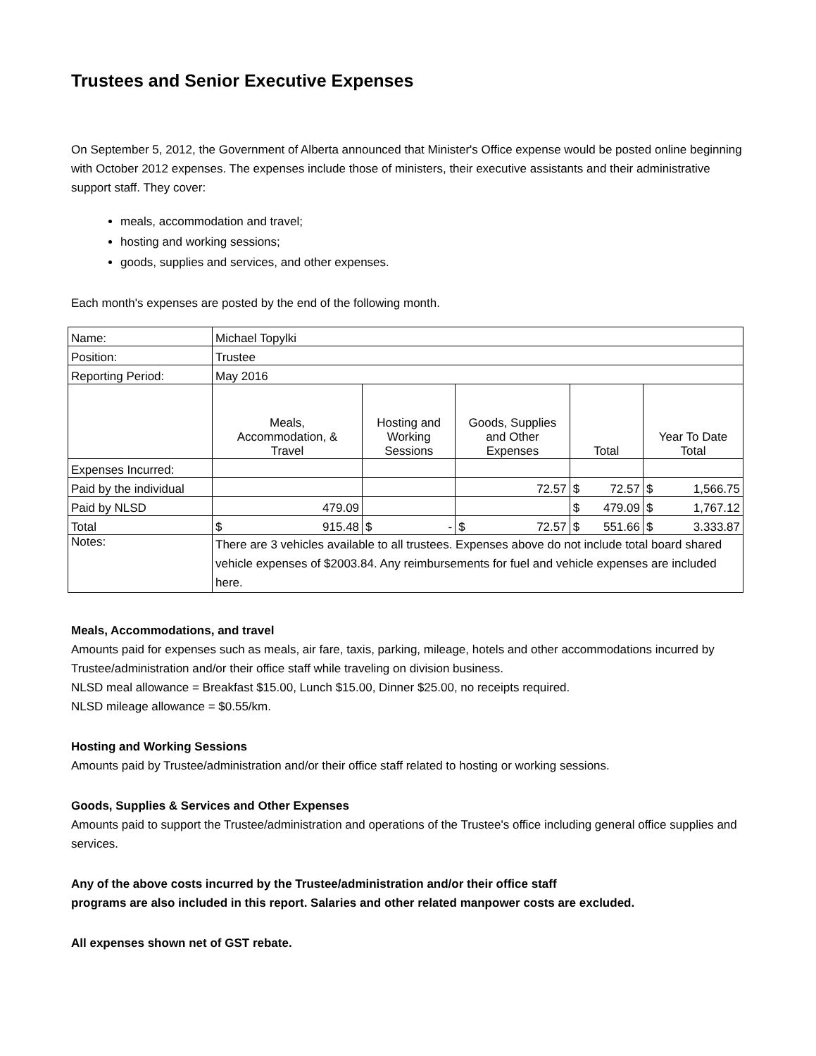Trustees and Senior Executive Expenses
On September 5, 2012, the Government of Alberta announced that Minister's Office expense would be posted online beginning with October 2012 expenses. The expenses include those of ministers, their executive assistants and their administrative support staff. They cover:
meals, accommodation and travel;
hosting and working sessions;
goods, supplies and services, and other expenses.
Each month's expenses are posted by the end of the following month.
| Name: | Michael Topylki | | | | |
| Position: | Trustee | | | | |
| Reporting Period: | May 2016 | | | | |
| | Meals, Accommodation, & Travel | Hosting and Working Sessions | Goods, Supplies and Other Expenses | Total | Year To Date Total |
| Expenses Incurred: | | | | | |
| Paid by the individual | | | 72.57 | $ 72.57 | $ 1,566.75 |
| Paid by NLSD | 479.09 | | | $ 479.09 | $ 1,767.12 |
| Total | $ 915.48 | $ - | $ 72.57 | $ 551.66 | $ 3.333.87 |
| Notes: | There are 3 vehicles available to all trustees. Expenses above do not include total board shared vehicle expenses of $2003.84. Any reimbursements for fuel and vehicle expenses are included here. | | | | |
Meals, Accommodations, and travel
Amounts paid for expenses such as meals, air fare, taxis, parking, mileage, hotels and other accommodations incurred by Trustee/administration and/or their office staff while traveling on division business.
NLSD meal allowance = Breakfast $15.00, Lunch $15.00, Dinner $25.00, no receipts required.
NLSD mileage allowance = $0.55/km.
Hosting and Working Sessions
Amounts paid by Trustee/administration and/or their office staff related to hosting or working sessions.
Goods, Supplies & Services and Other Expenses
Amounts paid to support the Trustee/administration and operations of the Trustee's office including general office supplies and services.
Any of the above costs incurred by the Trustee/administration and/or their office staff
programs are also included in this report. Salaries and other related manpower costs are excluded.
All expenses shown net of GST rebate.